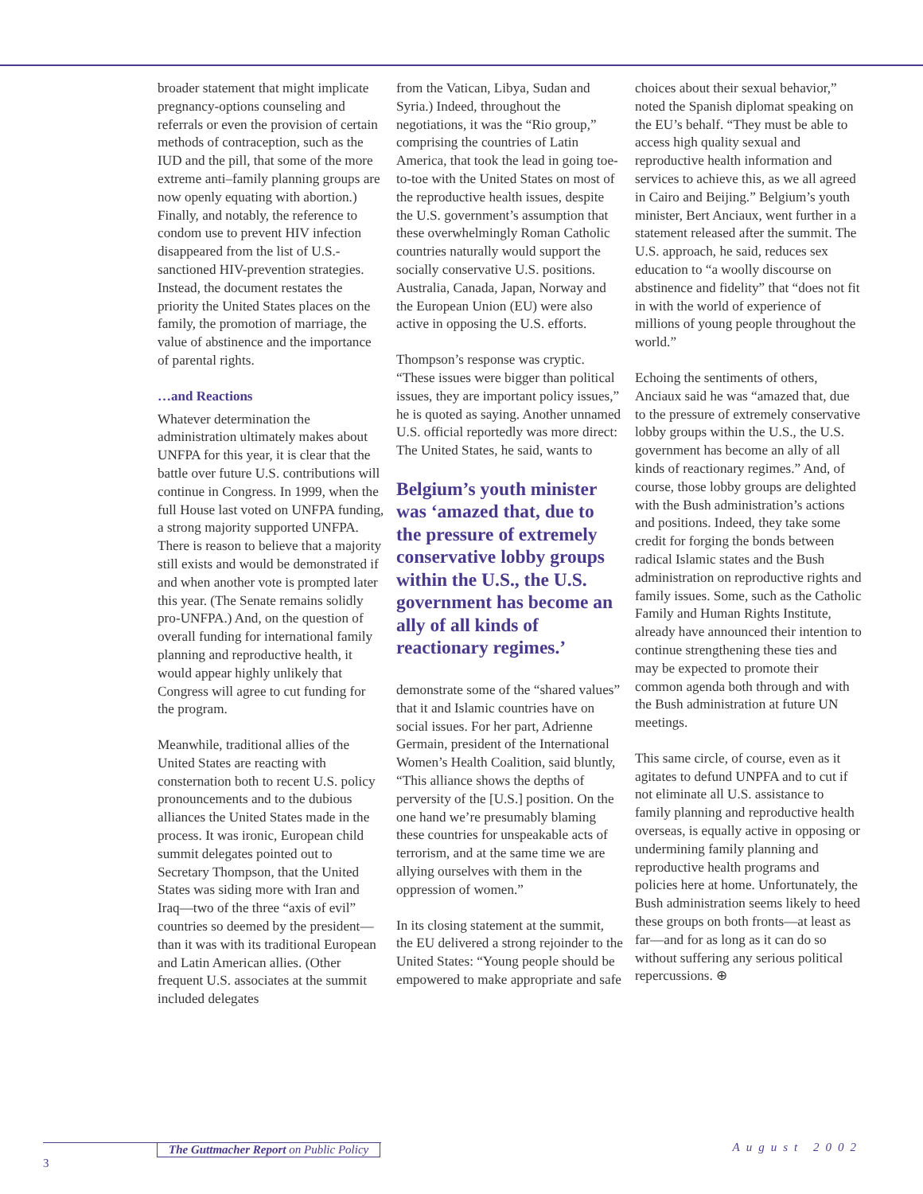broader statement that might implicate pregnancy-options counseling and referrals or even the provision of certain methods of contraception, such as the IUD and the pill, that some of the more extreme anti–family planning groups are now openly equating with abortion.) Finally, and notably, the reference to condom use to prevent HIV infection disappeared from the list of U.S.-sanctioned HIV-prevention strategies. Instead, the document restates the priority the United States places on the family, the promotion of marriage, the value of abstinence and the importance of parental rights.
…and Reactions
Whatever determination the administration ultimately makes about UNFPA for this year, it is clear that the battle over future U.S. contributions will continue in Congress. In 1999, when the full House last voted on UNFPA funding, a strong majority supported UNFPA. There is reason to believe that a majority still exists and would be demonstrated if and when another vote is prompted later this year. (The Senate remains solidly pro-UNFPA.) And, on the question of overall funding for international family planning and reproductive health, it would appear highly unlikely that Congress will agree to cut funding for the program.
Meanwhile, traditional allies of the United States are reacting with consternation both to recent U.S. policy pronouncements and to the dubious alliances the United States made in the process. It was ironic, European child summit delegates pointed out to Secretary Thompson, that the United States was siding more with Iran and Iraq—two of the three “axis of evil” countries so deemed by the president—than it was with its traditional European and Latin American allies. (Other frequent U.S. associates at the summit included delegates
from the Vatican, Libya, Sudan and Syria.) Indeed, throughout the negotiations, it was the “Rio group,” comprising the countries of Latin America, that took the lead in going toe-to-toe with the United States on most of the reproductive health issues, despite the U.S. government’s assumption that these overwhelmingly Roman Catholic countries naturally would support the socially conservative U.S. positions. Australia, Canada, Japan, Norway and the European Union (EU) were also active in opposing the U.S. efforts.
Thompson’s response was cryptic. “These issues were bigger than political issues, they are important policy issues,” he is quoted as saying. Another unnamed U.S. official reportedly was more direct: The United States, he said, wants to
Belgium’s youth minister was ‘amazed that, due to the pressure of extremely conservative lobby groups within the U.S., the U.S. government has become an ally of all kinds of reactionary regimes.’
demonstrate some of the “shared values” that it and Islamic countries have on social issues. For her part, Adrienne Germain, president of the International Women’s Health Coalition, said bluntly, “This alliance shows the depths of perversity of the [U.S.] position. On the one hand we’re presumably blaming these countries for unspeakable acts of terrorism, and at the same time we are allying ourselves with them in the oppression of women.”
In its closing statement at the summit, the EU delivered a strong rejoinder to the United States: “Young people should be empowered to make appropriate and safe
choices about their sexual behavior,” noted the Spanish diplomat speaking on the EU’s behalf. “They must be able to access high quality sexual and reproductive health information and services to achieve this, as we all agreed in Cairo and Beijing.” Belgium’s youth minister, Bert Anciaux, went further in a statement released after the summit. The U.S. approach, he said, reduces sex education to “a woolly discourse on abstinence and fidelity” that “does not fit in with the world of experience of millions of young people throughout the world.”
Echoing the sentiments of others, Anciaux said he was “amazed that, due to the pressure of extremely conservative lobby groups within the U.S., the U.S. government has become an ally of all kinds of reactionary regimes.” And, of course, those lobby groups are delighted with the Bush administration’s actions and positions. Indeed, they take some credit for forging the bonds between radical Islamic states and the Bush administration on reproductive rights and family issues. Some, such as the Catholic Family and Human Rights Institute, already have announced their intention to continue strengthening these ties and may be expected to promote their common agenda both through and with the Bush administration at future UN meetings.
This same circle, of course, even as it agitates to defund UNPFA and to cut if not eliminate all U.S. assistance to family planning and reproductive health overseas, is equally active in opposing or undermining family planning and reproductive health programs and policies here at home. Unfortunately, the Bush administration seems likely to heed these groups on both fronts—at least as far—and for as long as it can do so without suffering any serious political repercussions. ⊕
The Guttmacher Report on Public Policy
August 2002
3